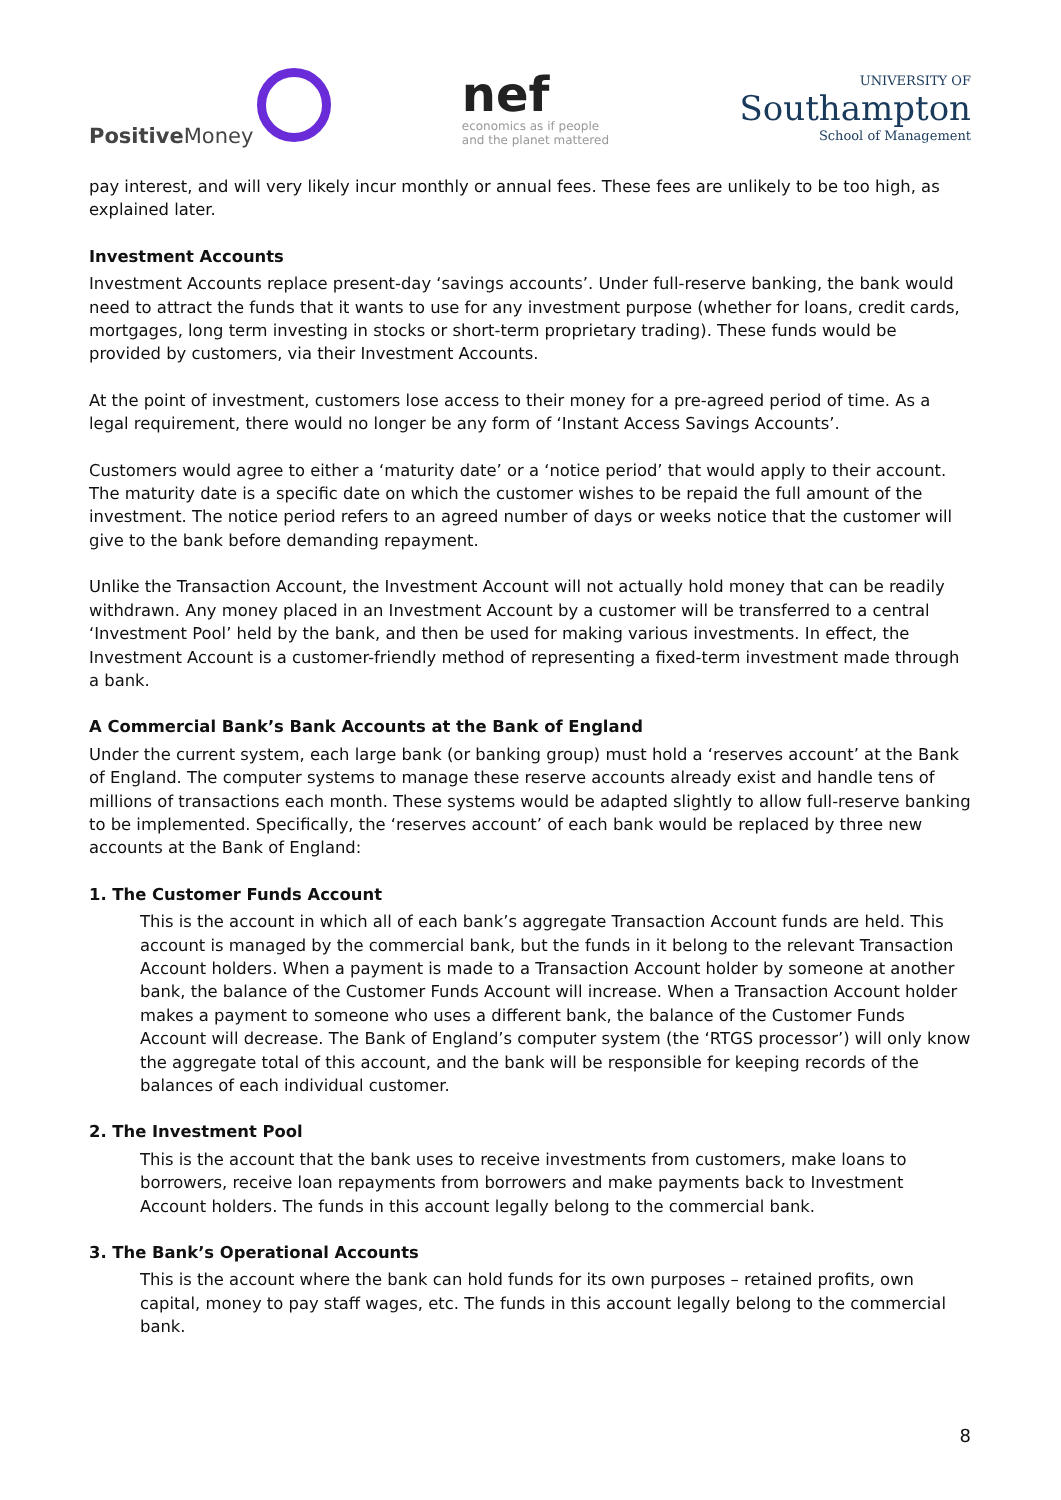Positive Money
nef
economics as if people
and the planet mattered
UNIVERSITY OF
Southampton
School of Management
pay interest, and will very likely incur monthly or annual fees. These fees are unlikely to be too high, as explained later.
Investment Accounts
Investment Accounts replace present-day ‘savings accounts’. Under full-reserve banking, the bank would need to attract the funds that it wants to use for any investment purpose (whether for loans, credit cards, mortgages, long term investing in stocks or short-term proprietary trading). These funds would be provided by customers, via their Investment Accounts.
At the point of investment, customers lose access to their money for a pre-agreed period of time. As a legal requirement, there would no longer be any form of ‘Instant Access Savings Accounts’.
Customers would agree to either a ‘maturity date’ or a ‘notice period’ that would apply to their account. The maturity date is a specific date on which the customer wishes to be repaid the full amount of the investment. The notice period refers to an agreed number of days or weeks notice that the customer will give to the bank before demanding repayment.
Unlike the Transaction Account, the Investment Account will not actually hold money that can be readily withdrawn. Any money placed in an Investment Account by a customer will be transferred to a central ‘Investment Pool’ held by the bank, and then be used for making various investments. In effect, the Investment Account is a customer-friendly method of representing a fixed-term investment made through a bank.
A Commercial Bank’s Bank Accounts at the Bank of England
Under the current system, each large bank (or banking group) must hold a ‘reserves account’ at the Bank of England. The computer systems to manage these reserve accounts already exist and handle tens of millions of transactions each month. These systems would be adapted slightly to allow full-reserve banking to be implemented. Specifically, the ‘reserves account’ of each bank would be replaced by three new accounts at the Bank of England:
1. The Customer Funds Account
This is the account in which all of each bank’s aggregate Transaction Account funds are held. This account is managed by the commercial bank, but the funds in it belong to the relevant Transaction Account holders. When a payment is made to a Transaction Account holder by someone at another bank, the balance of the Customer Funds Account will increase. When a Transaction Account holder makes a payment to someone who uses a different bank, the balance of the Customer Funds Account will decrease. The Bank of England’s computer system (the ‘RTGS processor’) will only know the aggregate total of this account, and the bank will be responsible for keeping records of the balances of each individual customer.
2. The Investment Pool
This is the account that the bank uses to receive investments from customers, make loans to borrowers, receive loan repayments from borrowers and make payments back to Investment Account holders. The funds in this account legally belong to the commercial bank.
3. The Bank’s Operational Accounts
This is the account where the bank can hold funds for its own purposes – retained profits, own capital, money to pay staff wages, etc. The funds in this account legally belong to the commercial bank.
8